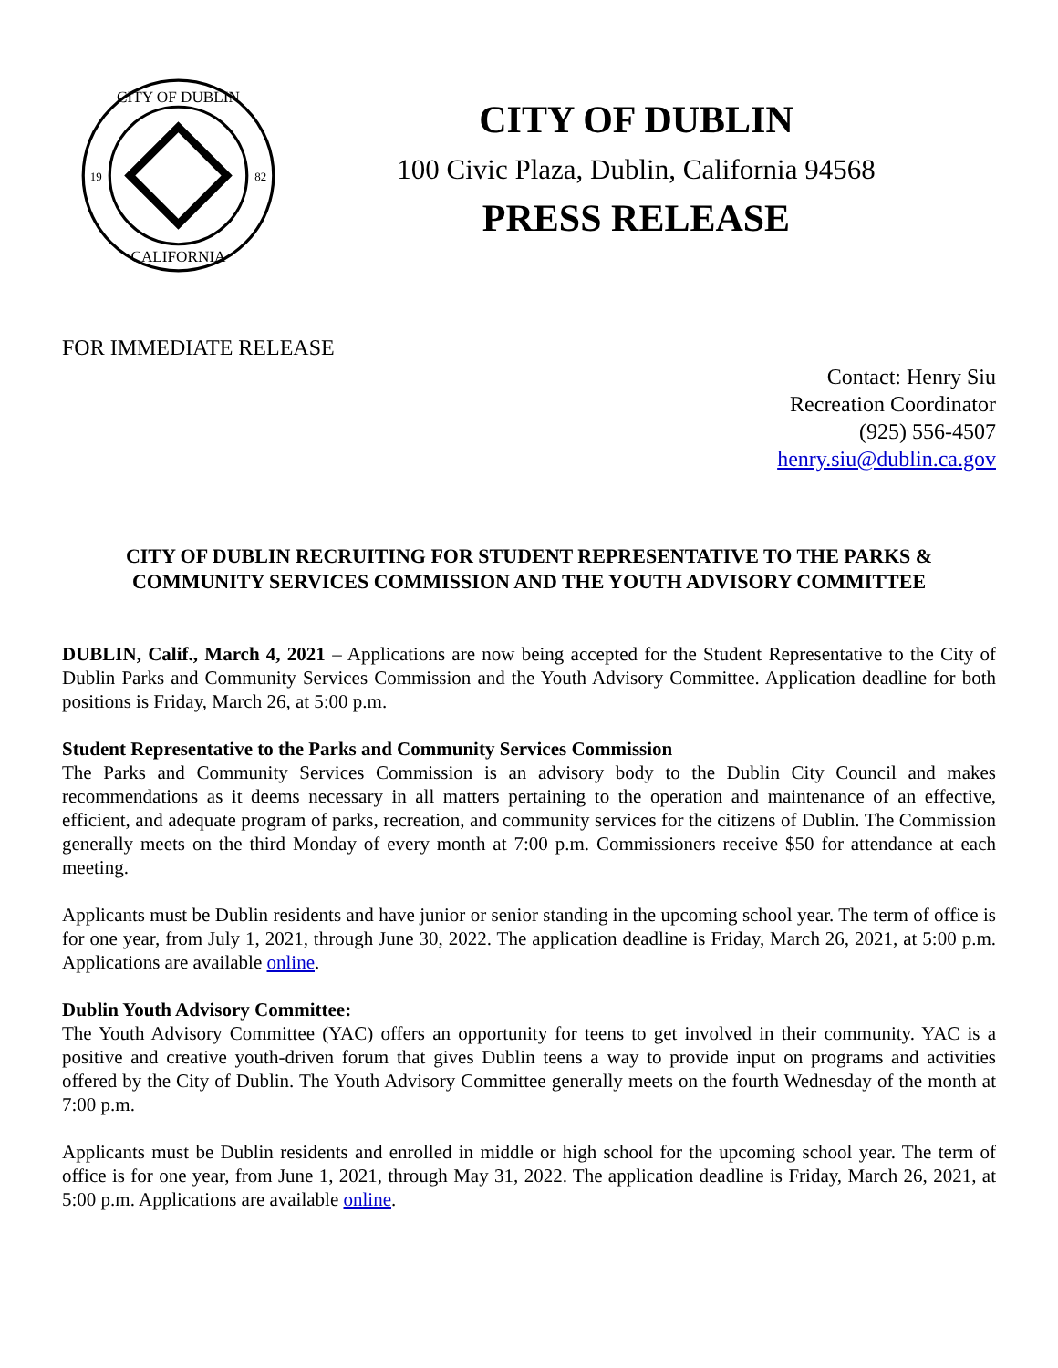CITY OF DUBLIN
CALIFORNIA
19
82
CITY OF DUBLIN
100 Civic Plaza, Dublin, California 94568
PRESS RELEASE
FOR IMMEDIATE RELEASE
Contact: Henry Siu
Recreation Coordinator
(925) 556-4507
henry.siu@dublin.ca.gov
CITY OF DUBLIN RECRUITING FOR STUDENT REPRESENTATIVE TO THE PARKS & COMMUNITY SERVICES COMMISSION AND THE YOUTH ADVISORY COMMITTEE
DUBLIN, Calif., March 4, 2021 – Applications are now being accepted for the Student Representative to the City of Dublin Parks and Community Services Commission and the Youth Advisory Committee. Application deadline for both positions is Friday, March 26, at 5:00 p.m.
Student Representative to the Parks and Community Services Commission
The Parks and Community Services Commission is an advisory body to the Dublin City Council and makes recommendations as it deems necessary in all matters pertaining to the operation and maintenance of an effective, efficient, and adequate program of parks, recreation, and community services for the citizens of Dublin. The Commission generally meets on the third Monday of every month at 7:00 p.m. Commissioners receive $50 for attendance at each meeting.
Applicants must be Dublin residents and have junior or senior standing in the upcoming school year. The term of office is for one year, from July 1, 2021, through June 30, 2022. The application deadline is Friday, March 26, 2021, at 5:00 p.m. Applications are available online.
Dublin Youth Advisory Committee:
The Youth Advisory Committee (YAC) offers an opportunity for teens to get involved in their community. YAC is a positive and creative youth-driven forum that gives Dublin teens a way to provide input on programs and activities offered by the City of Dublin. The Youth Advisory Committee generally meets on the fourth Wednesday of the month at 7:00 p.m.
Applicants must be Dublin residents and enrolled in middle or high school for the upcoming school year. The term of office is for one year, from June 1, 2021, through May 31, 2022. The application deadline is Friday, March 26, 2021, at 5:00 p.m. Applications are available online.